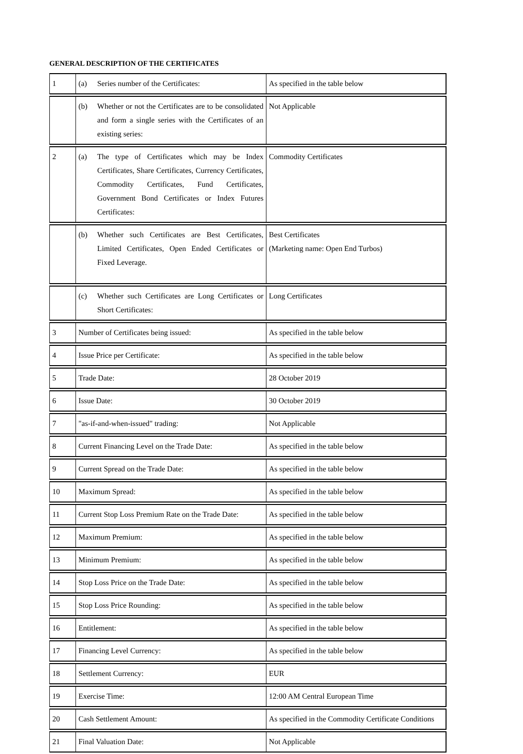GENERAL DESCRIPTION OF THE CERTIFICATES
| 1 | (a) Series number of the Certificates: | As specified in the table below |
| | (b) Whether or not the Certificates are to be consolidated and form a single series with the Certificates of an existing series: | Not Applicable |
| 2 | (a) The type of Certificates which may be Index Certificates, Share Certificates, Currency Certificates, Commodity Certificates, Fund Certificates, Government Bond Certificates or Index Futures Certificates: | Commodity Certificates |
| | (b) Whether such Certificates are Best Certificates, Limited Certificates, Open Ended Certificates or Fixed Leverage. | Best Certificates (Marketing name: Open End Turbos) |
| | (c) Whether such Certificates are Long Certificates or Short Certificates: | Long Certificates |
| 3 | Number of Certificates being issued: | As specified in the table below |
| 4 | Issue Price per Certificate: | As specified in the table below |
| 5 | Trade Date: | 28 October 2019 |
| 6 | Issue Date: | 30 October 2019 |
| 7 | "as-if-and-when-issued" trading: | Not Applicable |
| 8 | Current Financing Level on the Trade Date: | As specified in the table below |
| 9 | Current Spread on the Trade Date: | As specified in the table below |
| 10 | Maximum Spread: | As specified in the table below |
| 11 | Current Stop Loss Premium Rate on the Trade Date: | As specified in the table below |
| 12 | Maximum Premium: | As specified in the table below |
| 13 | Minimum Premium: | As specified in the table below |
| 14 | Stop Loss Price on the Trade Date: | As specified in the table below |
| 15 | Stop Loss Price Rounding: | As specified in the table below |
| 16 | Entitlement: | As specified in the table below |
| 17 | Financing Level Currency: | As specified in the table below |
| 18 | Settlement Currency: | EUR |
| 19 | Exercise Time: | 12:00 AM Central European Time |
| 20 | Cash Settlement Amount: | As specified in the Commodity Certificate Conditions |
| 21 | Final Valuation Date: | Not Applicable |